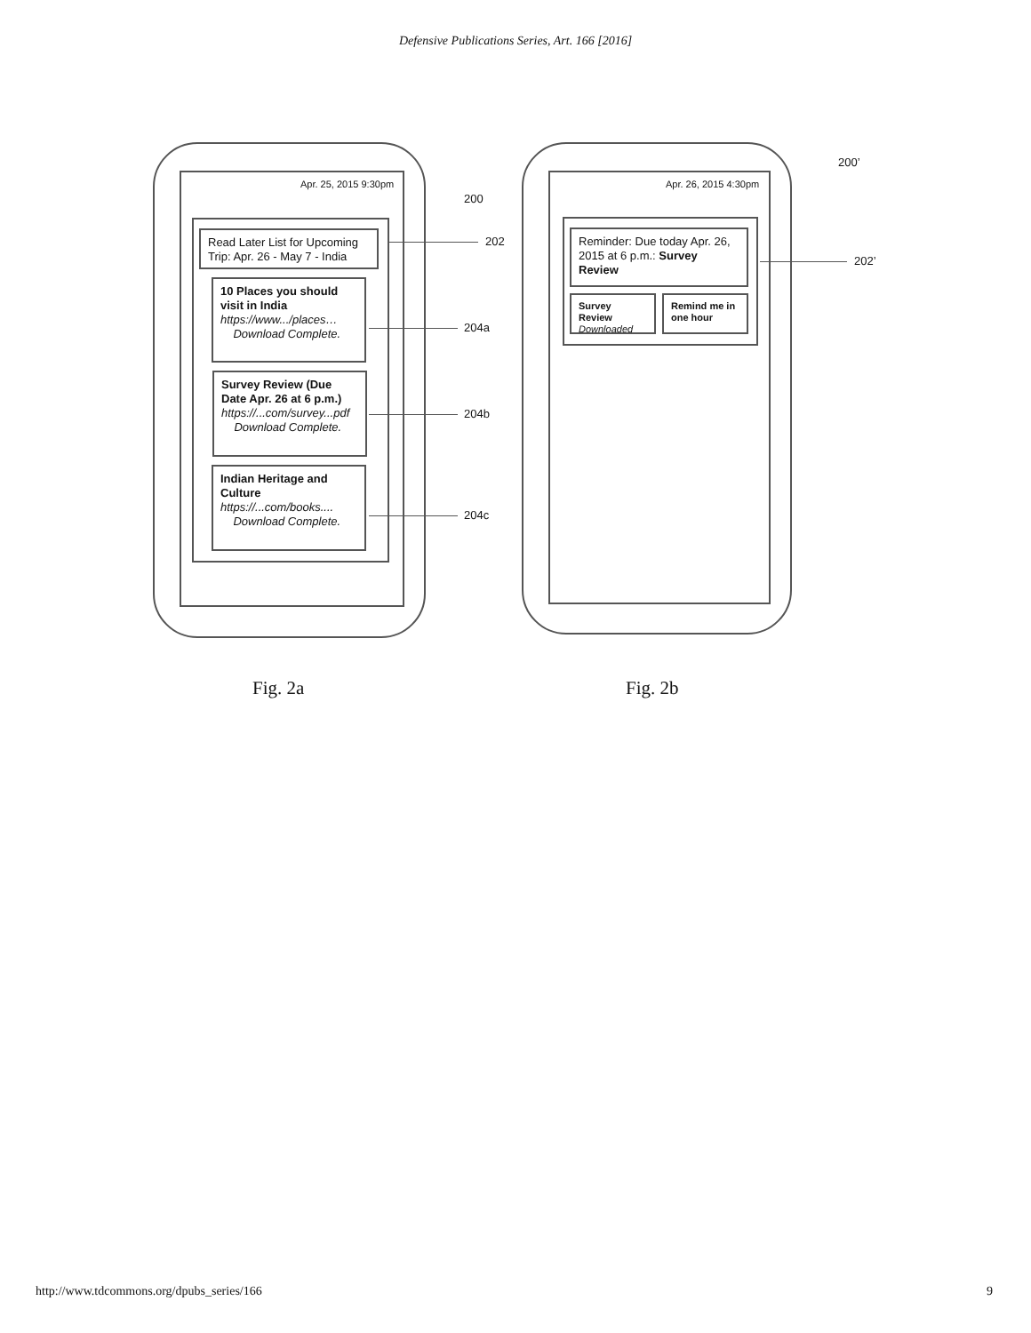Defensive Publications Series, Art. 166 [2016]
Apr. 25, 2015 9:30pm
Read Later List for Upcoming Trip: Apr. 26 - May 7 - India
10 Places you should visit in India
https://www.../places…
Download Complete.
Survey Review (Due Date Apr. 26 at 6 p.m.)
https://...com/survey...pdf
Download Complete.
Indian Heritage and Culture
https://...com/books....
Download Complete.
200
202
204a
204b
204c
Apr. 26, 2015 4:30pm
Reminder: Due today Apr. 26, 2015 at 6 p.m.: Survey Review
Survey Review
Downloaded
Remind me in one hour
200’
202’
Fig. 2a Fig. 2b
http://www.tdcommons.org/dpubs_series/166
9